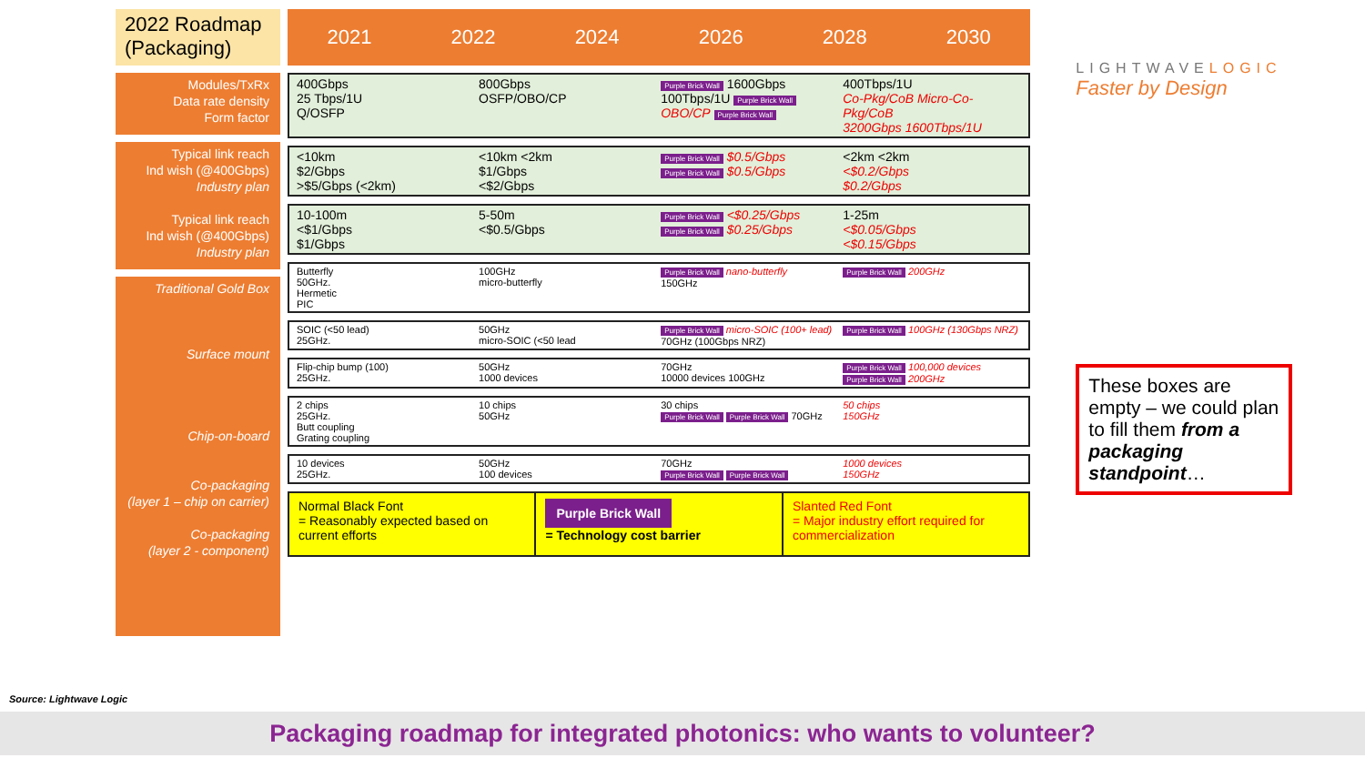2022 Roadmap (Packaging)
Modules/TxRx
Data rate density
Form factor
Typical link reach
Ind wish (@400Gbps)
Industry plan
Typical link reach
Ind wish (@400Gbps)
Industry plan
Traditional Gold Box
Surface mount
Chip-on-board
Co-packaging
(layer 1 – chip on carrier)
Co-packaging
(layer 2 - component)
2021 2022 2024 2026 2028 2030
400Gbps
25 Tbps/1U
Q/OSFP
800Gbps
OSFP/OBO/CP
Purple Brick Wall 1600Gbps
100Tbps/1U Purple Brick Wall
OBO/CP Purple Brick Wall
400Tbps/1U
Co-Pkg/CoB Micro-Co-Pkg/CoB
3200Gbps 1600Tbps/1U
<10km
$2/Gbps
>$5/Gbps (<2km)
<10km <2km
$1/Gbps
<$2/Gbps
Purple Brick Wall $0.5/Gbps
Purple Brick Wall $0.5/Gbps
<2km <2km
<$0.2/Gbps
$0.2/Gbps
10-100m
<$1/Gbps
$1/Gbps
5-50m
<$0.5/Gbps
Purple Brick Wall <$0.25/Gbps
Purple Brick Wall $0.25/Gbps
1-25m
<$0.05/Gbps
<$0.15/Gbps
Butterfly
50GHz.
Hermetic
PIC
100GHz
micro-butterfly
Purple Brick Wall nano-butterfly
150GHz
Purple Brick Wall 200GHz
SOIC (<50 lead)
25GHz.
50GHz
micro-SOIC (<50 lead
Purple Brick Wall micro-SOIC (100+ lead)
70GHz (100Gbps NRZ)
Purple Brick Wall 100GHz (130Gbps NRZ)
Flip-chip bump (100)
25GHz.
50GHz
1000 devices
70GHz
10000 devices 100GHz
Purple Brick Wall 100,000 devices
Purple Brick Wall 200GHz
2 chips
25GHz.
Butt coupling
Grating coupling
10 chips
50GHz
30 chips
Purple Brick Wall Purple Brick Wall 70GHz
50 chips
150GHz
10 devices
25GHz.
50GHz
100 devices
70GHz
Purple Brick Wall Purple Brick Wall
1000 devices
150GHz
Normal Black Font
= Reasonably expected based on current efforts
Purple Brick Wall
= Technology cost barrier
Slanted Red Font
= Major industry effort required for commercialization
LIGHTWAVELOGIC
Faster by Design
These boxes are empty – we could plan to fill them from a packaging standpoint…
Source: Lightwave Logic
Packaging roadmap for integrated photonics: who wants to volunteer?